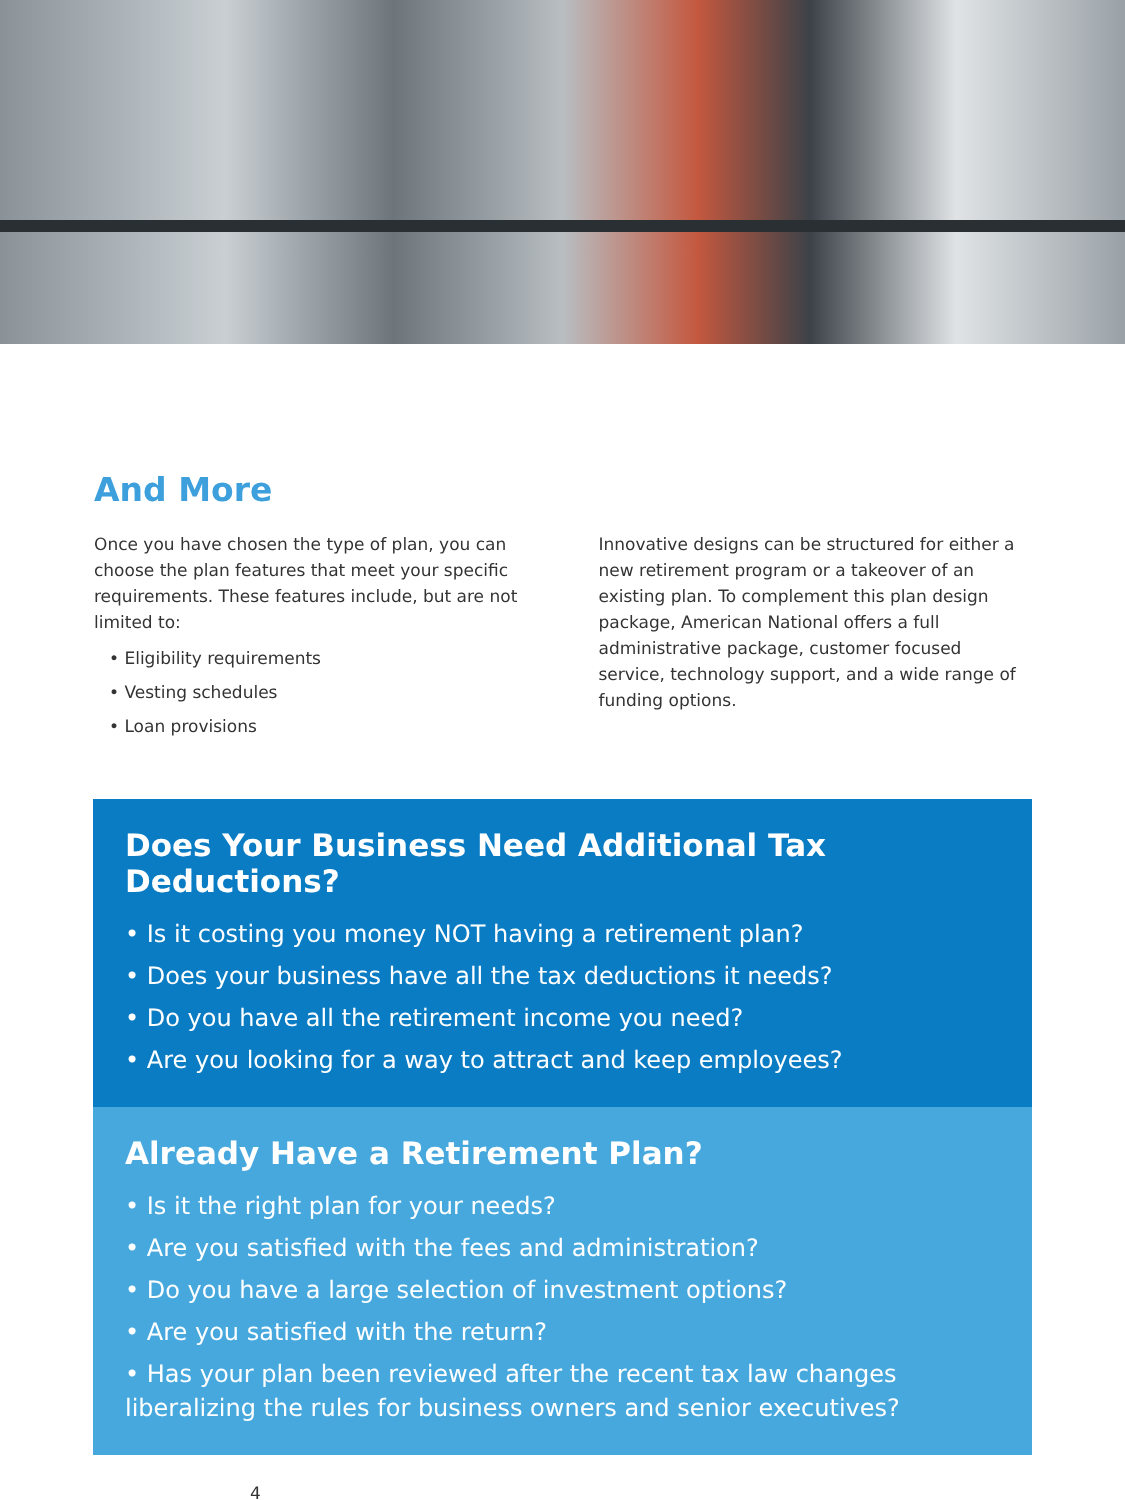And More
Once you have chosen the type of plan, you can choose the plan features that meet your specific requirements. These features include, but are not limited to:
• Eligibility requirements
• Vesting schedules
• Loan provisions
Innovative designs can be structured for either a new retirement program or a takeover of an existing plan. To complement this plan design package, American National offers a full administrative package, customer focused service, technology support, and a wide range of funding options.
Does Your Business Need Additional Tax Deductions?
• Is it costing you money NOT having a retirement plan?
• Does your business have all the tax deductions it needs?
• Do you have all the retirement income you need?
• Are you looking for a way to attract and keep employees?
Already Have a Retirement Plan?
• Is it the right plan for your needs?
• Are you satisfied with the fees and administration?
• Do you have a large selection of investment options?
• Are you satisfied with the return?
• Has your plan been reviewed after the recent tax law changes liberalizing the rules for business owners and senior executives?
4